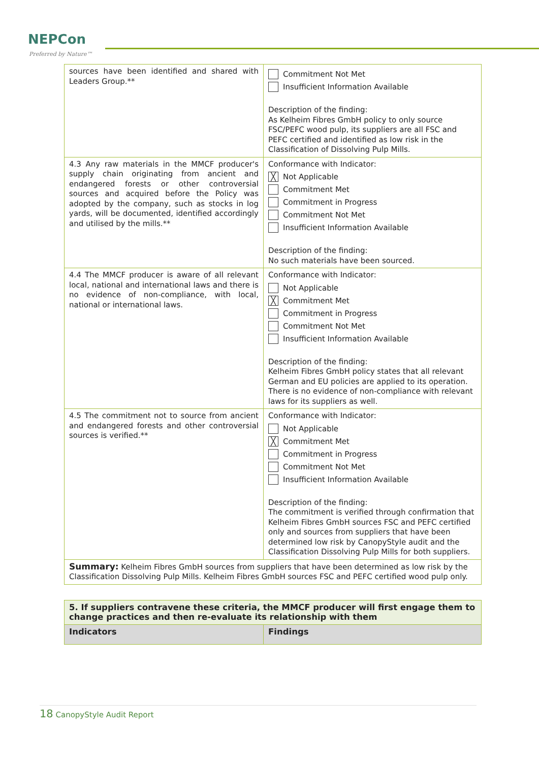NEPCon
Preferred by Nature™
| sources have been identified and shared with Leaders Group.** | Commitment Not Met Insufficient Information Available Description of the finding: As Kelheim Fibres GmbH policy to only source FSC/PEFC wood pulp, its suppliers are all FSC and PEFC certified and identified as low risk in the Classification of Dissolving Pulp Mills. |
| 4.3 Any raw materials in the MMCF producer's supply chain originating from ancient and endangered forests or other controversial sources and acquired before the Policy was adopted by the company, such as stocks in log yards, will be documented, identified accordingly and utilised by the mills.** | Conformance with Indicator: ╳ Not Applicable Commitment Met Commitment in Progress Commitment Not Met Insufficient Information Available Description of the finding: No such materials have been sourced. |
| 4.4 The MMCF producer is aware of all relevant local, national and international laws and there is no evidence of non-compliance, with local, national or international laws. | Conformance with Indicator: Not Applicable ╳ Commitment Met Commitment in Progress Commitment Not Met Insufficient Information Available Description of the finding: Kelheim Fibres GmbH policy states that all relevant German and EU policies are applied to its operation. There is no evidence of non-compliance with relevant laws for its suppliers as well. |
| 4.5 The commitment not to source from ancient and endangered forests and other controversial sources is verified.** | Conformance with Indicator: Not Applicable ╳ Commitment Met Commitment in Progress Commitment Not Met Insufficient Information Available Description of the finding: The commitment is verified through confirmation that Kelheim Fibres GmbH sources FSC and PEFC certified only and sources from suppliers that have been determined low risk by CanopyStyle audit and the Classification Dissolving Pulp Mills for both suppliers. |
| Summary: Kelheim Fibres GmbH sources from suppliers that have been determined as low risk by the Classification Dissolving Pulp Mills. Kelheim Fibres GmbH sources FSC and PEFC certified wood pulp only. | |
| 5. If suppliers contravene these criteria, the MMCF producer will first engage them to change practices and then re-evaluate its relationship with them | |
| Indicators | Findings |
18 CanopyStyle Audit Report